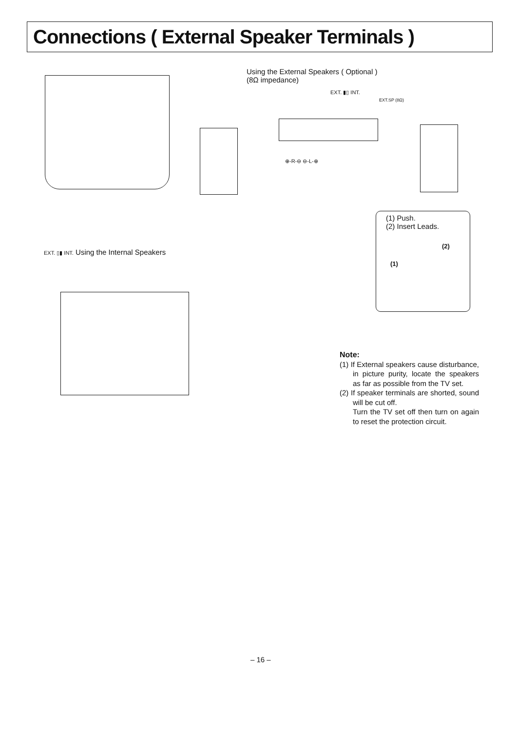Connections ( External Speaker Terminals )
Using the External Speakers ( Optional )
(8Ω impedance)
EXT. ▮▯ INT.
EXT.SP (8Ω)
⊕-R-⊖ ⊖-L-⊕
(1) Push.
(2) Insert Leads.
(2)
(1)
EXT. ▯▮ INT. Using the Internal Speakers
Note:
(1) If External speakers cause disturbance, in picture purity, locate the speakers as far as possible from the TV set.
(2) If speaker terminals are shorted, sound will be cut off.
Turn the TV set off then turn on again to reset the protection circuit.
– 16 –